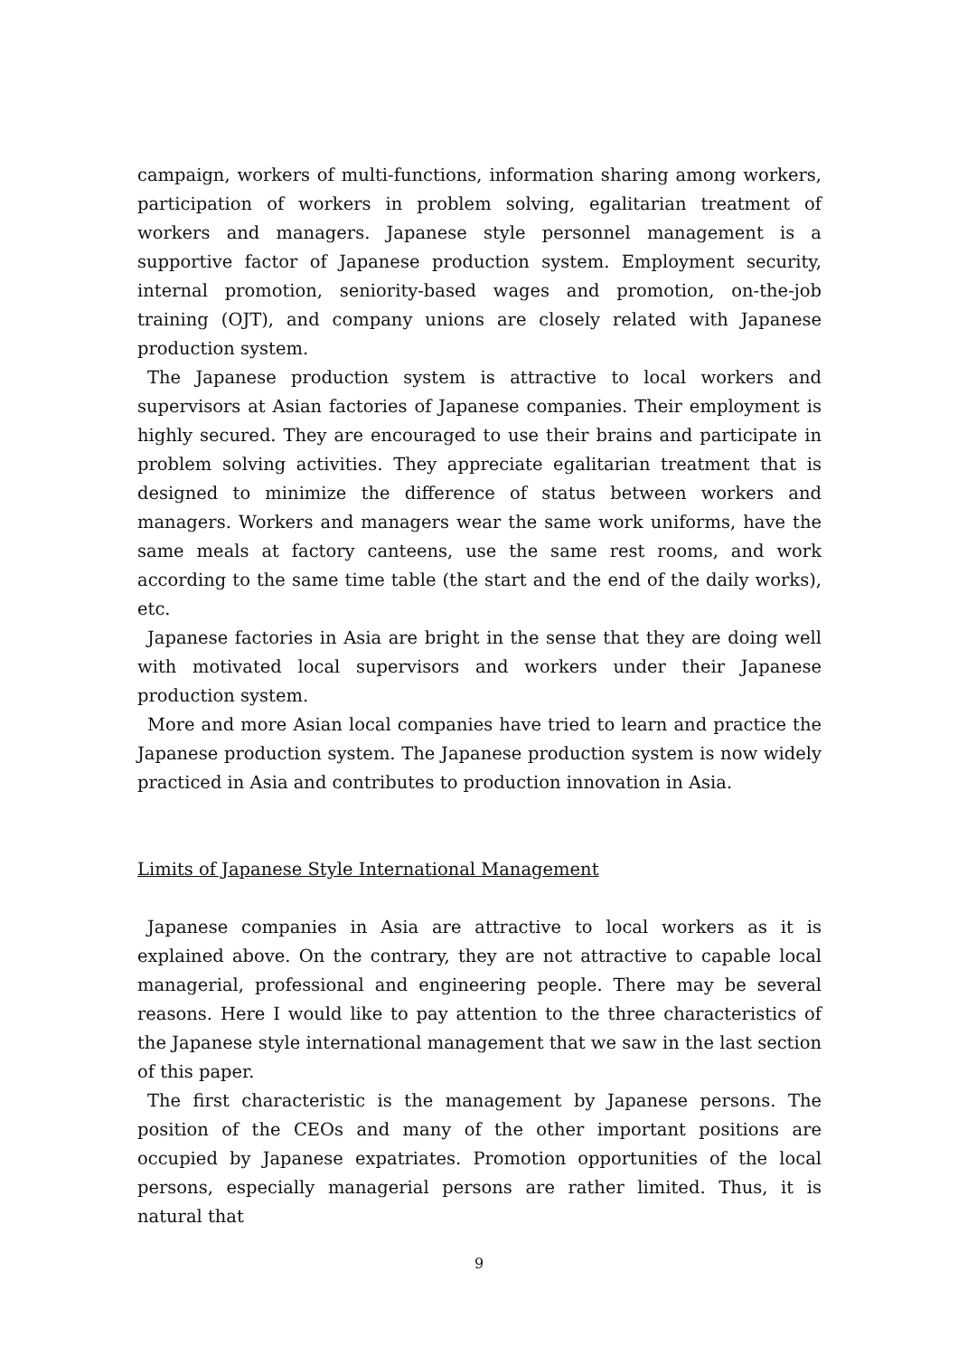campaign, workers of multi-functions, information sharing among workers, participation of workers in problem solving, egalitarian treatment of workers and managers. Japanese style personnel management is a supportive factor of Japanese production system. Employment security, internal promotion, seniority-based wages and promotion, on-the-job training (OJT), and company unions are closely related with Japanese production system.
The Japanese production system is attractive to local workers and supervisors at Asian factories of Japanese companies. Their employment is highly secured. They are encouraged to use their brains and participate in problem solving activities. They appreciate egalitarian treatment that is designed to minimize the difference of status between workers and managers. Workers and managers wear the same work uniforms, have the same meals at factory canteens, use the same rest rooms, and work according to the same time table (the start and the end of the daily works), etc.
Japanese factories in Asia are bright in the sense that they are doing well with motivated local supervisors and workers under their Japanese production system.
More and more Asian local companies have tried to learn and practice the Japanese production system. The Japanese production system is now widely practiced in Asia and contributes to production innovation in Asia.
Limits of Japanese Style International Management
Japanese companies in Asia are attractive to local workers as it is explained above. On the contrary, they are not attractive to capable local managerial, professional and engineering people. There may be several reasons. Here I would like to pay attention to the three characteristics of the Japanese style international management that we saw in the last section of this paper.
The first characteristic is the management by Japanese persons. The position of the CEOs and many of the other important positions are occupied by Japanese expatriates. Promotion opportunities of the local persons, especially managerial persons are rather limited. Thus, it is natural that
9